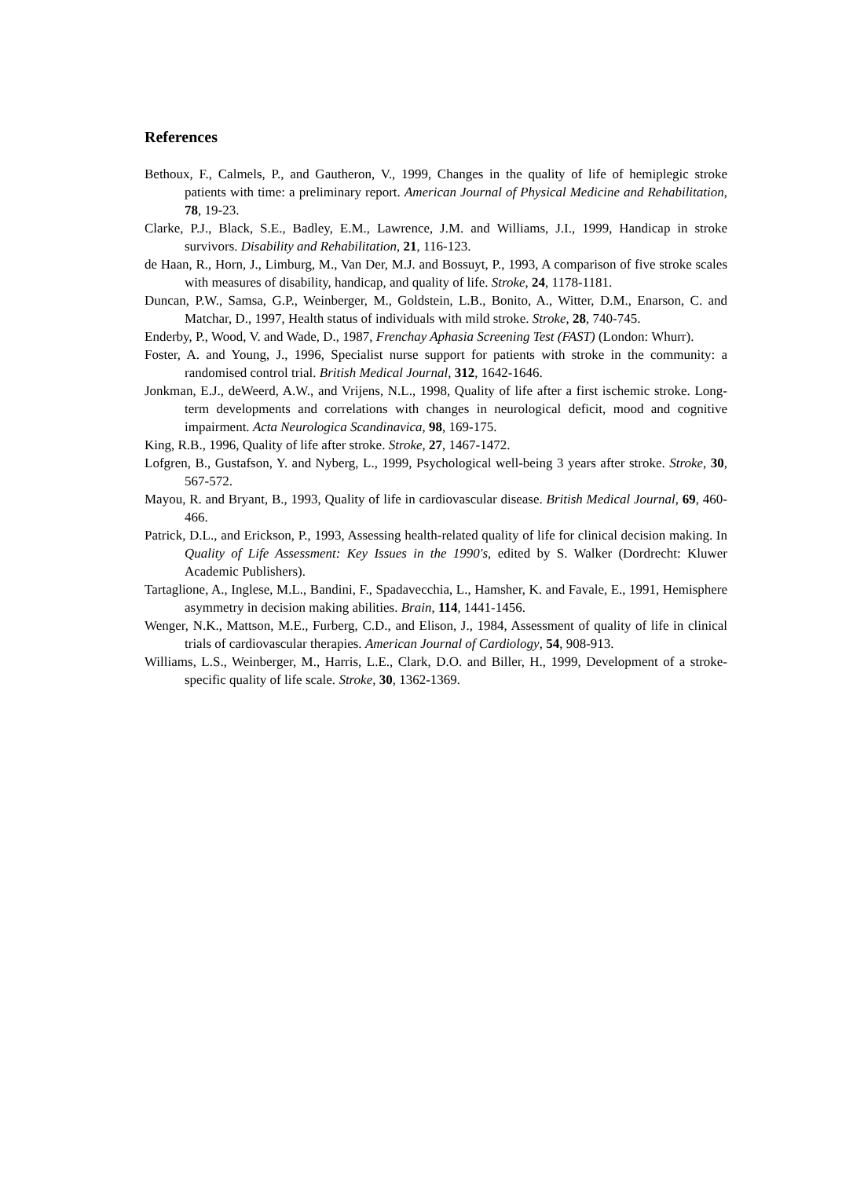References
Bethoux, F., Calmels, P., and Gautheron, V., 1999, Changes in the quality of life of hemiplegic stroke patients with time: a preliminary report. American Journal of Physical Medicine and Rehabilitation, 78, 19-23.
Clarke, P.J., Black, S.E., Badley, E.M., Lawrence, J.M. and Williams, J.I., 1999, Handicap in stroke survivors. Disability and Rehabilitation, 21, 116-123.
de Haan, R., Horn, J., Limburg, M., Van Der, M.J. and Bossuyt, P., 1993, A comparison of five stroke scales with measures of disability, handicap, and quality of life. Stroke, 24, 1178-1181.
Duncan, P.W., Samsa, G.P., Weinberger, M., Goldstein, L.B., Bonito, A., Witter, D.M., Enarson, C. and Matchar, D., 1997, Health status of individuals with mild stroke. Stroke, 28, 740-745.
Enderby, P., Wood, V. and Wade, D., 1987, Frenchay Aphasia Screening Test (FAST) (London: Whurr).
Foster, A. and Young, J., 1996, Specialist nurse support for patients with stroke in the community: a randomised control trial. British Medical Journal, 312, 1642-1646.
Jonkman, E.J., deWeerd, A.W., and Vrijens, N.L., 1998, Quality of life after a first ischemic stroke. Long-term developments and correlations with changes in neurological deficit, mood and cognitive impairment. Acta Neurologica Scandinavica, 98, 169-175.
King, R.B., 1996, Quality of life after stroke. Stroke, 27, 1467-1472.
Lofgren, B., Gustafson, Y. and Nyberg, L., 1999, Psychological well-being 3 years after stroke. Stroke, 30, 567-572.
Mayou, R. and Bryant, B., 1993, Quality of life in cardiovascular disease. British Medical Journal, 69, 460-466.
Patrick, D.L., and Erickson, P., 1993, Assessing health-related quality of life for clinical decision making. In Quality of Life Assessment: Key Issues in the 1990's, edited by S. Walker (Dordrecht: Kluwer Academic Publishers).
Tartaglione, A., Inglese, M.L., Bandini, F., Spadavecchia, L., Hamsher, K. and Favale, E., 1991, Hemisphere asymmetry in decision making abilities. Brain, 114, 1441-1456.
Wenger, N.K., Mattson, M.E., Furberg, C.D., and Elison, J., 1984, Assessment of quality of life in clinical trials of cardiovascular therapies. American Journal of Cardiology, 54, 908-913.
Williams, L.S., Weinberger, M., Harris, L.E., Clark, D.O. and Biller, H., 1999, Development of a stroke-specific quality of life scale. Stroke, 30, 1362-1369.